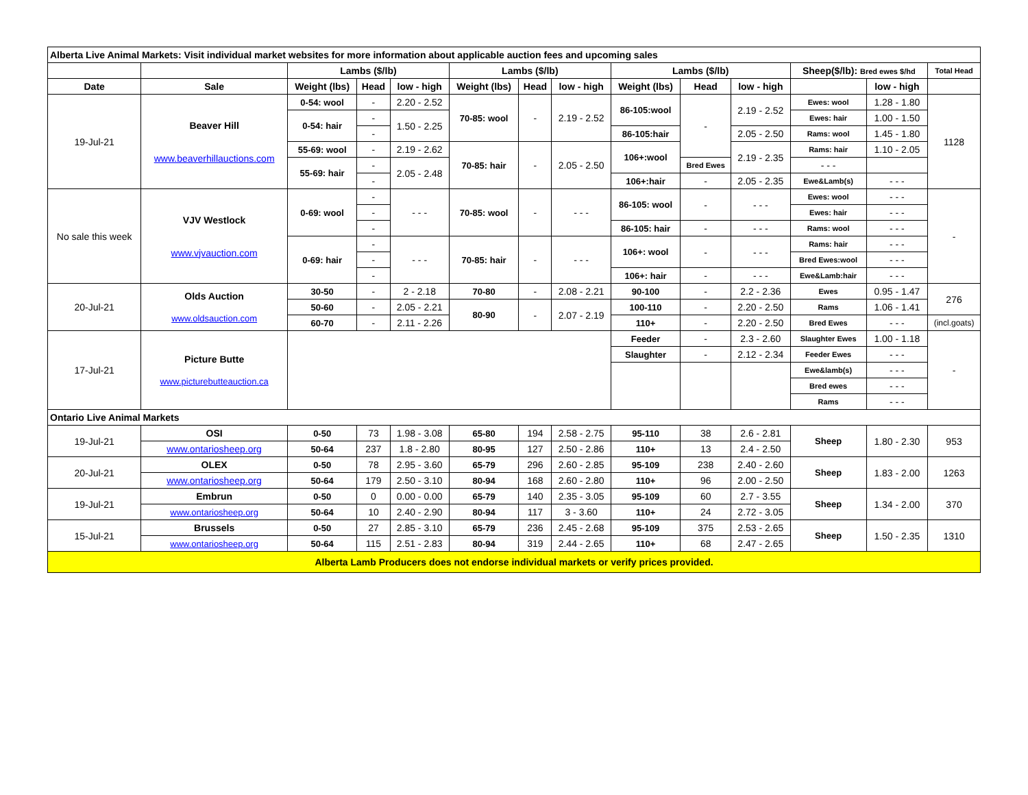| Alberta Live Animal Markets: Visit individual market websites for more information about applicable auction fees and upcoming sales | | | | | | | | | | | | | |
| | | Lambs ($/lb) | | | Lambs ($/lb) | | | Lambs ($/lb) | | | Sheep($/lb): Bred ewes $/hd | | Total Head |
| Date | Sale | Weight (lbs) | Head | low - high | Weight (lbs) | Head | low - high | Weight (lbs) | Head | low - high | | low - high | |
| 19-Jul-21 | Beaver Hill www.beaverhillauctions.com | 0-54: wool | - | 2.20 - 2.52 | 70-85: wool | - | 2.19 - 2.52 | 86-105:wool | - | 2.19 - 2.52 | Ewes: wool | 1.28 - 1.80 | 1128 |
| | | 0-54: hair | - | 1.50 - 2.25 | | | | | | | Ewes: hair | 1.00 - 1.50 | |
| | | | - | | | | | 86-105:hair | | 2.05 - 2.50 | Rams: wool | 1.45 - 1.80 | |
| | | 55-69: wool | - | 2.19 - 2.62 | 70-85: hair | - | 2.05 - 2.50 | 106+:wool | | 2.19 - 2.35 | Rams: hair | 1.10 - 2.05 | |
| | | 55-69: hair | - | 2.05 - 2.48 | | | | | Bred Ewes | | - - - | | |
| | | | - | | | | | 106+:hair | - | 2.05 - 2.35 | Ewe&Lamb(s) | - - - | |
| No sale this week | VJV Westlock www.vjvauction.com | 0-69: wool | - | - - - | 70-85: wool | - | - - - | 86-105: wool | - | - - - | Ewes: wool | - - - | - |
| | | | - | | | | | | | | Ewes: hair | - - - | |
| | | | - | | | | | 86-105: hair | - | - - - | Rams: wool | - - - | |
| | | 0-69: hair | - | - - - | 70-85: hair | - | - - - | 106+: wool | - | - - - | Rams: hair | - - - | |
| | | | - | | | | | | | | Bred Ewes:wool | - - - | |
| | | | - | | | | | 106+: hair | - | - - - | Ewe&Lamb:hair | - - - | |
| 20-Jul-21 | Olds Auction www.oldsauction.com | 30-50 | - | 2 - 2.18 | 70-80 | - | 2.08 - 2.21 | 90-100 | - | 2.2 - 2.36 | Ewes | 0.95 - 1.47 | 276 |
| | | 50-60 | - | 2.05 - 2.21 | 80-90 | - | 2.07 - 2.19 | 100-110 | - | 2.20 - 2.50 | Rams | 1.06 - 1.41 | |
| | | 60-70 | - | 2.11 - 2.26 | | | | 110+ | - | 2.20 - 2.50 | Bred Ewes | - - - | (incl.goats) |
| 17-Jul-21 | Picture Butte www.picturebutteauction.ca | | | | | | | Feeder | - | 2.3 - 2.60 | Slaughter Ewes | 1.00 - 1.18 | - |
| | | | | | | | | Slaughter | - | 2.12 - 2.34 | Feeder Ewes | - - - | |
| | | | | | | | | | | | Ewe&lamb(s) | - - - | |
| | | | | | | | | | | | Bred ewes | - - - | |
| | | | | | | | | | | | Rams | - - - | |
| Ontario Live Animal Markets | | | | | | | | | | | | | |
| 19-Jul-21 | OSI | 0-50 | 73 | 1.98 - 3.08 | 65-80 | 194 | 2.58 - 2.75 | 95-110 | 38 | 2.6 - 2.81 | Sheep | 1.80 - 2.30 | 953 |
| | www.ontariosheep.org | 50-64 | 237 | 1.8 - 2.80 | 80-95 | 127 | 2.50 - 2.86 | 110+ | 13 | 2.4 - 2.50 | | | |
| 20-Jul-21 | OLEX | 0-50 | 78 | 2.95 - 3.60 | 65-79 | 296 | 2.60 - 2.85 | 95-109 | 238 | 2.40 - 2.60 | Sheep | 1.83 - 2.00 | 1263 |
| | www.ontariosheep.org | 50-64 | 179 | 2.50 - 3.10 | 80-94 | 168 | 2.60 - 2.80 | 110+ | 96 | 2.00 - 2.50 | | | |
| 19-Jul-21 | Embrun | 0-50 | 0 | 0.00 - 0.00 | 65-79 | 140 | 2.35 - 3.05 | 95-109 | 60 | 2.7 - 3.55 | Sheep | 1.34 - 2.00 | 370 |
| | www.ontariosheep.org | 50-64 | 10 | 2.40 - 2.90 | 80-94 | 117 | 3 - 3.60 | 110+ | 24 | 2.72 - 3.05 | | | |
| 15-Jul-21 | Brussels | 0-50 | 27 | 2.85 - 3.10 | 65-79 | 236 | 2.45 - 2.68 | 95-109 | 375 | 2.53 - 2.65 | Sheep | 1.50 - 2.35 | 1310 |
| | www.ontariosheep.org | 50-64 | 115 | 2.51 - 2.83 | 80-94 | 319 | 2.44 - 2.65 | 110+ | 68 | 2.47 - 2.65 | | | |
| Alberta Lamb Producers does not endorse individual markets or verify prices provided. | | | | | | | | | | | | | |